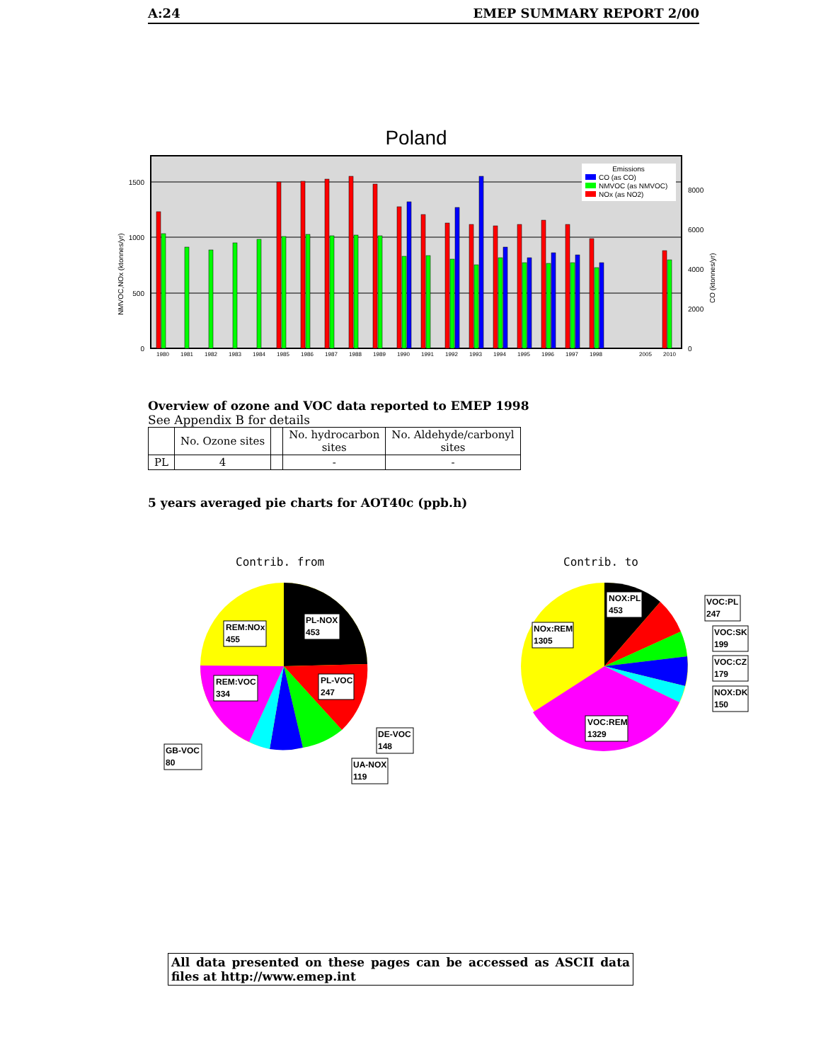A:24 EMEP SUMMARY REPORT 2/00
Poland
1500
1000
500
0
8000
6000
4000
2000
0
NMVOC,NOx (ktonnes/yr)
CO (ktonnes/yr)
1980
1981
1982
1983
1984
1985
1986
1987
1988
1989
1990
1991
1992
1993
1994
1995
1996
1997
1998
2005
2010
Emissions
CO (as CO)
NMVOC (as NMVOC)
NOx (as NO2)
Overview of ozone and VOC data reported to EMEP 1998
See Appendix B for details
| | No. Ozone sites | | No. hydrocarbon sites | No. Aldehyde/carbonyl sites |
| --- | --- | --- | --- | --- |
| PL | 4 | | - | - |
5 years averaged pie charts for AOT40c (ppb.h)
Contrib. from
Contrib. to
REM:NOx
455
PL-NOX
453
REM:VOC
334
PL-VOC
247
DE-VOC
148
UA-NOX
119
GB-VOC
80
NOX:PL
453
NOx:REM
1305
VOC:REM
1329
VOC:PL
247
VOC:SK
199
VOC:CZ
179
NOX:DK
150
All data presented on these pages can be accessed as ASCII data files at http://www.emep.int